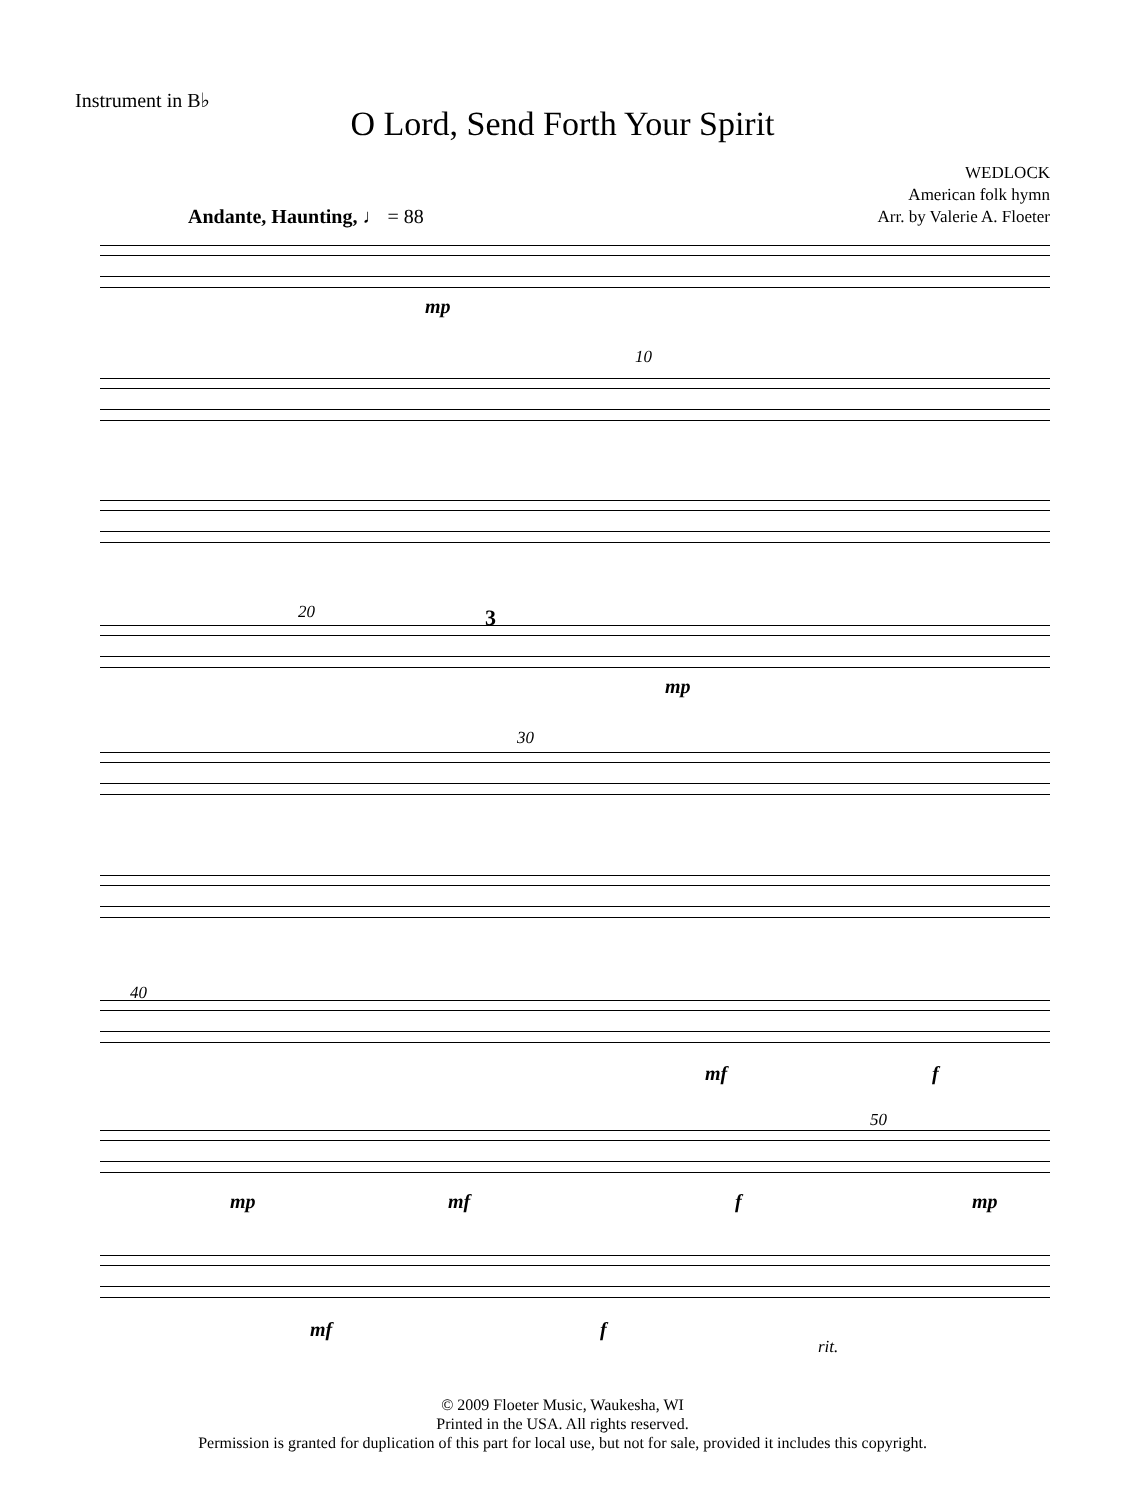Instrument in B♭
O Lord, Send Forth Your Spirit
WEDLOCK
American folk hymn
Arr. by Valerie A. Floeter
Andante, Haunting, ♩ = 88
mp
10
20 3
mp
30
40
mf f
50
mp mf f mp
mf f
rit.
© 2009 Floeter Music, Waukesha, WI
Printed in the USA. All rights reserved.
Permission is granted for duplication of this part for local use, but not for sale, provided it includes this copyright.